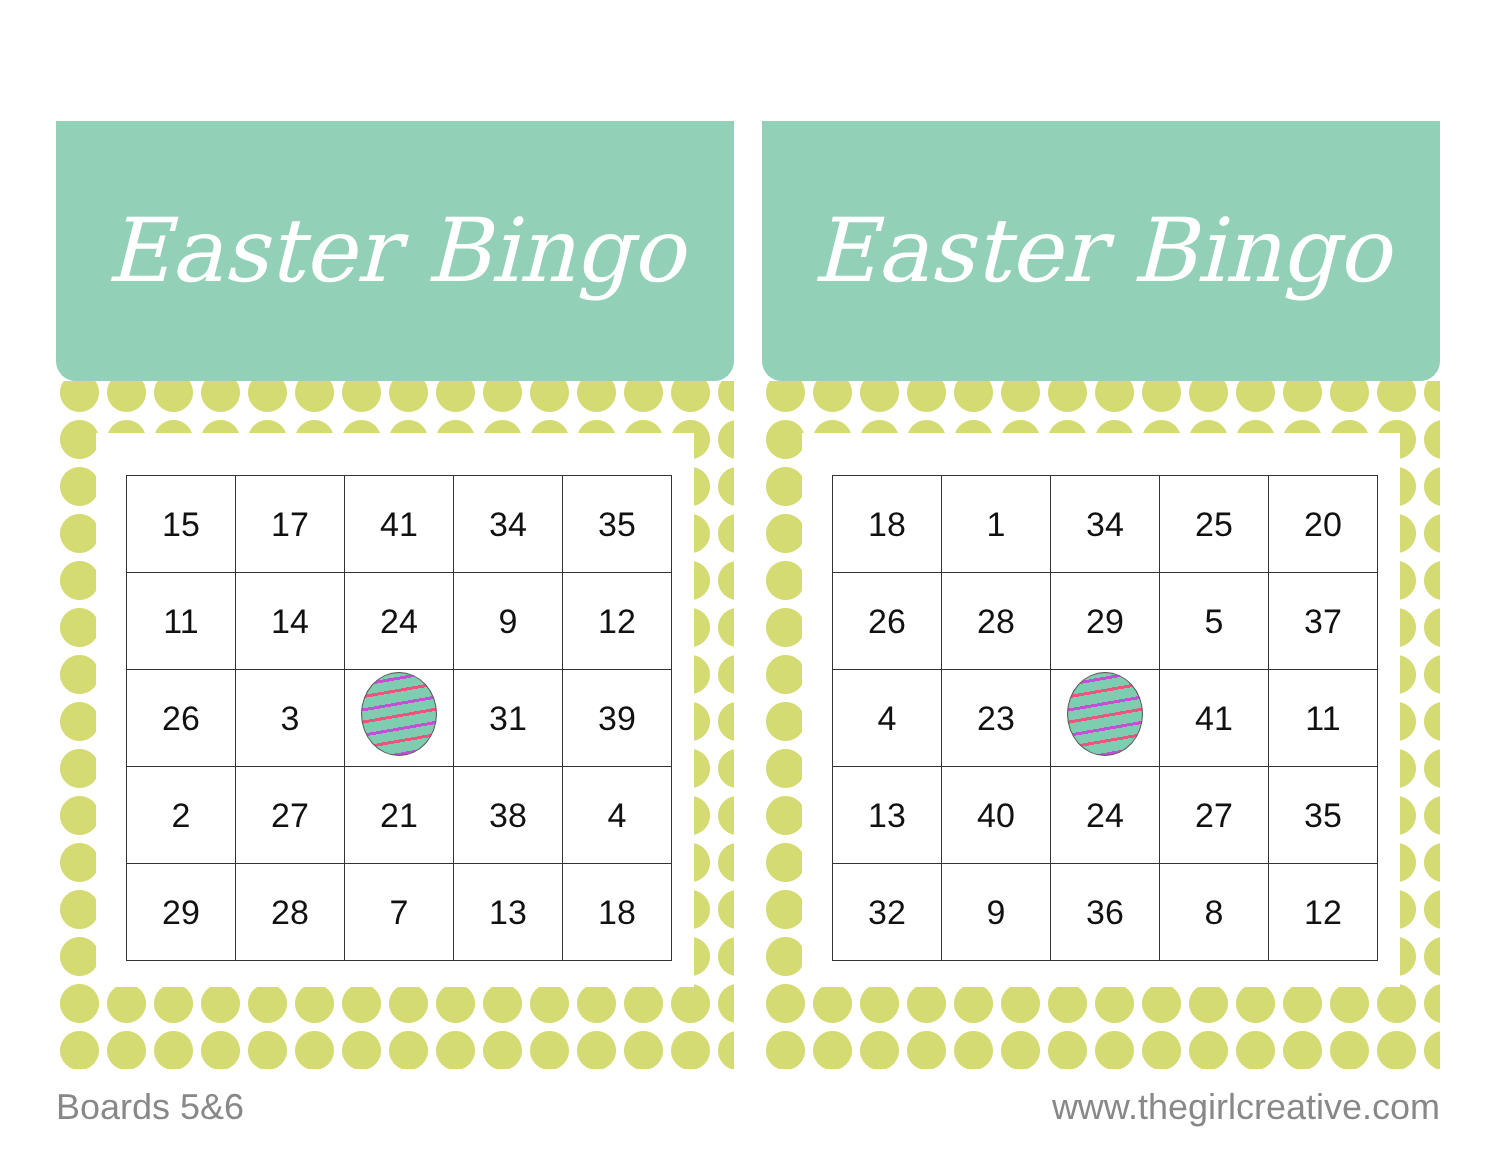Easter Bingo
| 15 | 17 | 41 | 34 | 35 |
| 11 | 14 | 24 | 9 | 12 |
| 26 | 3 | | 31 | 39 |
| 2 | 27 | 21 | 38 | 4 |
| 29 | 28 | 7 | 13 | 18 |
Easter Bingo
| 18 | 1 | 34 | 25 | 20 |
| 26 | 28 | 29 | 5 | 37 |
| 4 | 23 | | 41 | 11 |
| 13 | 40 | 24 | 27 | 35 |
| 32 | 9 | 36 | 8 | 12 |
Boards 5&6 www.thegirlcreative.com